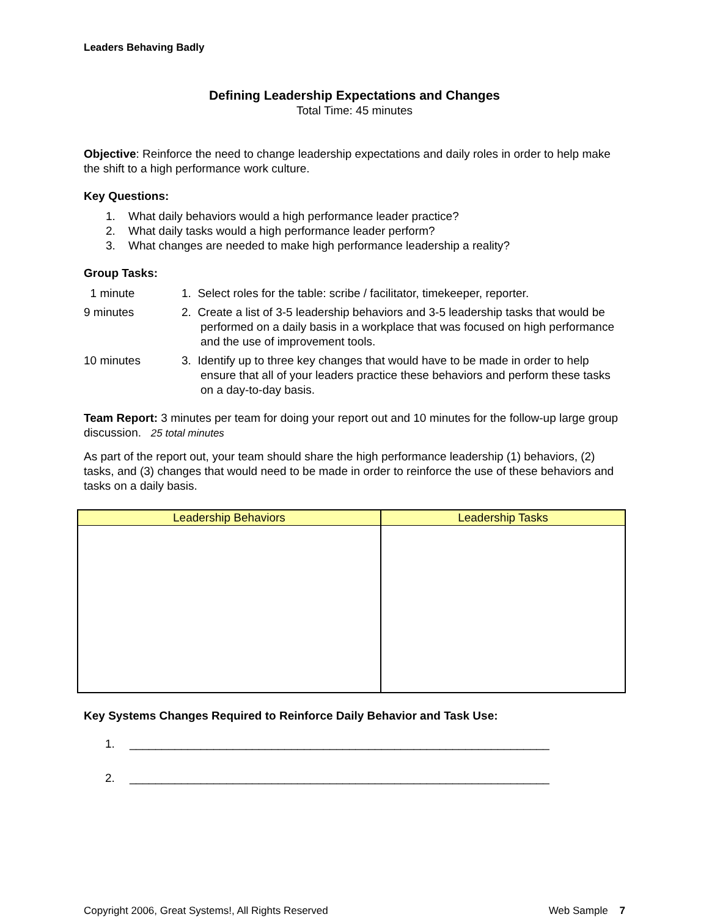Leaders Behaving Badly
Defining Leadership Expectations and Changes
Total Time: 45 minutes
Objective: Reinforce the need to change leadership expectations and daily roles in order to help make the shift to a high performance work culture.
Key Questions:
1. What daily behaviors would a high performance leader practice?
2. What daily tasks would a high performance leader perform?
3. What changes are needed to make high performance leadership a reality?
Group Tasks:
1 minute 1. Select roles for the table: scribe / facilitator, timekeeper, reporter.
9 minutes 2. Create a list of 3-5 leadership behaviors and 3-5 leadership tasks that would be performed on a daily basis in a workplace that was focused on high performance and the use of improvement tools.
10 minutes 3. Identify up to three key changes that would have to be made in order to help ensure that all of your leaders practice these behaviors and perform these tasks on a day-to-day basis.
Team Report: 3 minutes per team for doing your report out and 10 minutes for the follow-up large group discussion. 25 total minutes
As part of the report out, your team should share the high performance leadership (1) behaviors, (2) tasks, and (3) changes that would need to be made in order to reinforce the use of these behaviors and tasks on a daily basis.
| Leadership Behaviors | Leadership Tasks |
| --- | --- |
Key Systems Changes Required to Reinforce Daily Behavior and Task Use:
1. _________________________________________________________________
2. _________________________________________________________________
Copyright 2006, Great Systems!, All Rights Reserved Web Sample 7